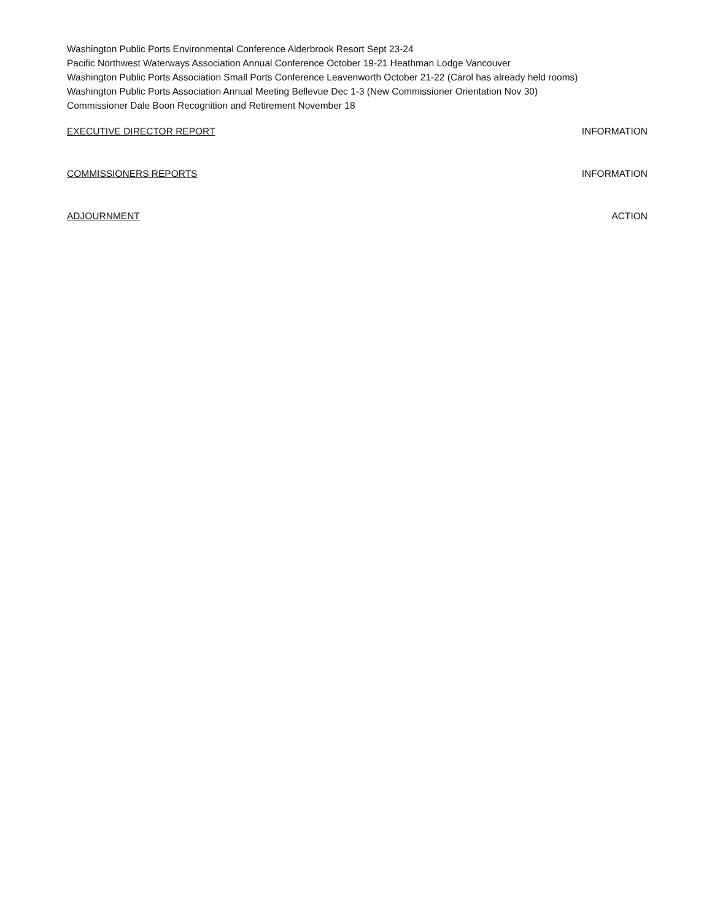Washington Public Ports Environmental Conference Alderbrook Resort Sept 23-24
Pacific Northwest Waterways Association Annual Conference October 19-21 Heathman Lodge Vancouver
Washington Public Ports Association Small Ports Conference Leavenworth October 21-22 (Carol has already held rooms)
Washington Public Ports Association Annual Meeting Bellevue Dec 1-3 (New Commissioner Orientation Nov 30)
Commissioner Dale Boon Recognition and Retirement November 18
EXECUTIVE DIRECTOR REPORT INFORMATION
COMMISSIONERS REPORTS INFORMATION
ADJOURNMENT ACTION